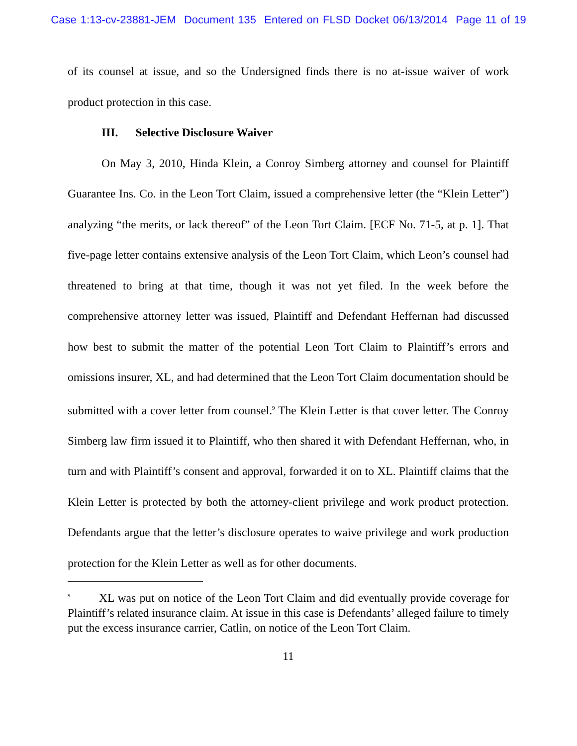Case 1:13-cv-23881-JEM Document 135 Entered on FLSD Docket 06/13/2014 Page 11 of 19
of its counsel at issue, and so the Undersigned finds there is no at-issue waiver of work product protection in this case.
III. Selective Disclosure Waiver
On May 3, 2010, Hinda Klein, a Conroy Simberg attorney and counsel for Plaintiff Guarantee Ins. Co. in the Leon Tort Claim, issued a comprehensive letter (the “Klein Letter”) analyzing “the merits, or lack thereof” of the Leon Tort Claim. [ECF No. 71-5, at p. 1]. That five-page letter contains extensive analysis of the Leon Tort Claim, which Leon’s counsel had threatened to bring at that time, though it was not yet filed. In the week before the comprehensive attorney letter was issued, Plaintiff and Defendant Heffernan had discussed how best to submit the matter of the potential Leon Tort Claim to Plaintiff’s errors and omissions insurer, XL, and had determined that the Leon Tort Claim documentation should be submitted with a cover letter from counsel.<sup>9</sup> The Klein Letter is that cover letter. The Conroy Simberg law firm issued it to Plaintiff, who then shared it with Defendant Heffernan, who, in turn and with Plaintiff’s consent and approval, forwarded it on to XL. Plaintiff claims that the Klein Letter is protected by both the attorney-client privilege and work product protection. Defendants argue that the letter’s disclosure operates to waive privilege and work production protection for the Klein Letter as well as for other documents.
<sup>9</sup> XL was put on notice of the Leon Tort Claim and did eventually provide coverage for Plaintiff’s related insurance claim. At issue in this case is Defendants’ alleged failure to timely put the excess insurance carrier, Catlin, on notice of the Leon Tort Claim.
11